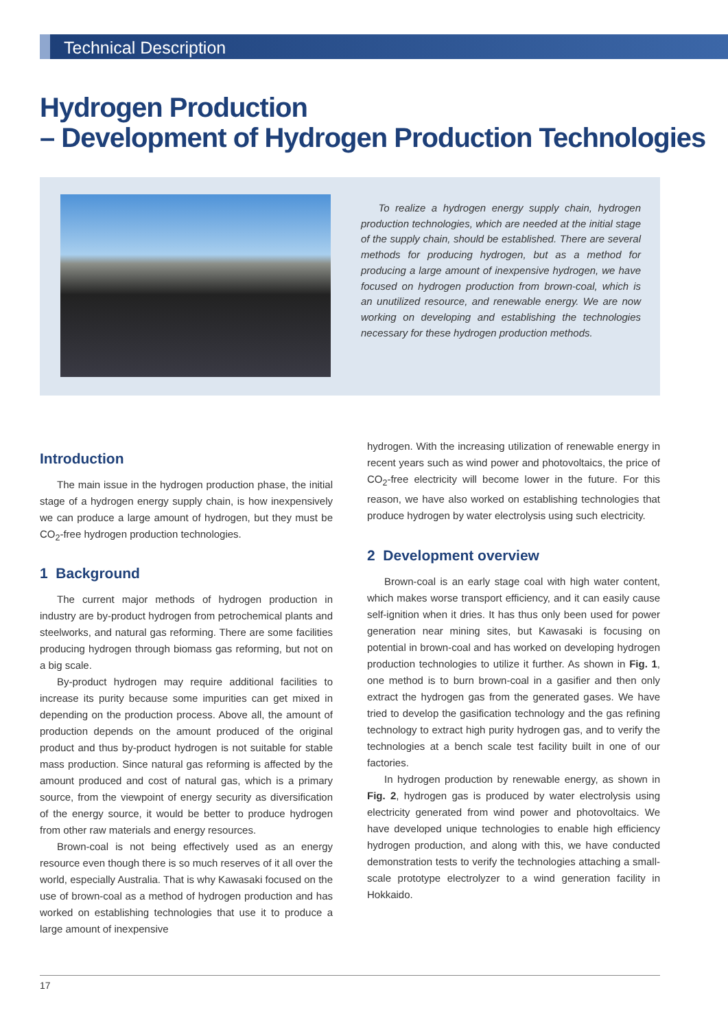Technical Description
Hydrogen Production
– Development of Hydrogen Production Technologies
To realize a hydrogen energy supply chain, hydrogen production technologies, which are needed at the initial stage of the supply chain, should be established. There are several methods for producing hydrogen, but as a method for producing a large amount of inexpensive hydrogen, we have focused on hydrogen production from brown-coal, which is an unutilized resource, and renewable energy. We are now working on developing and establishing the technologies necessary for these hydrogen production methods.
Introduction
The main issue in the hydrogen production phase, the initial stage of a hydrogen energy supply chain, is how inexpensively we can produce a large amount of hydrogen, but they must be CO<sub>2</sub>-free hydrogen production technologies.
1 Background
The current major methods of hydrogen production in industry are by-product hydrogen from petrochemical plants and steelworks, and natural gas reforming. There are some facilities producing hydrogen through biomass gas reforming, but not on a big scale.
By-product hydrogen may require additional facilities to increase its purity because some impurities can get mixed in depending on the production process. Above all, the amount of production depends on the amount produced of the original product and thus by-product hydrogen is not suitable for stable mass production. Since natural gas reforming is affected by the amount produced and cost of natural gas, which is a primary source, from the viewpoint of energy security as diversification of the energy source, it would be better to produce hydrogen from other raw materials and energy resources.
Brown-coal is not being effectively used as an energy resource even though there is so much reserves of it all over the world, especially Australia. That is why Kawasaki focused on the use of brown-coal as a method of hydrogen production and has worked on establishing technologies that use it to produce a large amount of inexpensive
hydrogen. With the increasing utilization of renewable energy in recent years such as wind power and photovoltaics, the price of CO<sub>2</sub>-free electricity will become lower in the future. For this reason, we have also worked on establishing technologies that produce hydrogen by water electrolysis using such electricity.
2 Development overview
Brown-coal is an early stage coal with high water content, which makes worse transport efficiency, and it can easily cause self-ignition when it dries. It has thus only been used for power generation near mining sites, but Kawasaki is focusing on potential in brown-coal and has worked on developing hydrogen production technologies to utilize it further. As shown in Fig. 1, one method is to burn brown-coal in a gasifier and then only extract the hydrogen gas from the generated gases. We have tried to develop the gasification technology and the gas refining technology to extract high purity hydrogen gas, and to verify the technologies at a bench scale test facility built in one of our factories.
In hydrogen production by renewable energy, as shown in Fig. 2, hydrogen gas is produced by water electrolysis using electricity generated from wind power and photovoltaics. We have developed unique technologies to enable high efficiency hydrogen production, and along with this, we have conducted demonstration tests to verify the technologies attaching a small-scale prototype electrolyzer to a wind generation facility in Hokkaido.
17